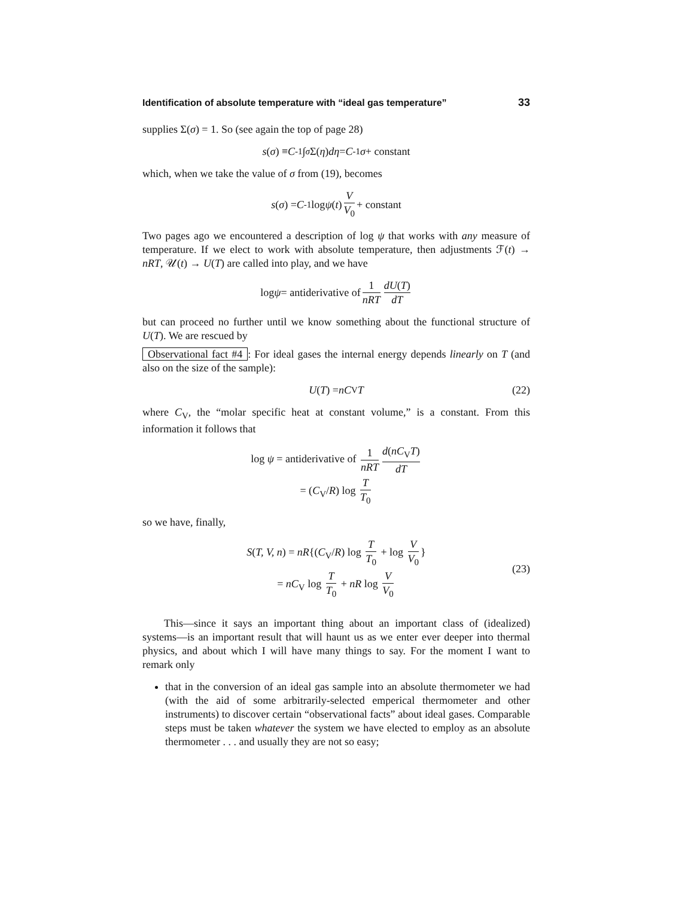Identification of absolute temperature with “ideal gas temperature” 33
supplies Σ(σ) = 1. So (see again the top of page 28)
s (σ) ≡ C<sup>-1</sup>∫<sup>σ</sup> Σ(η) dη = C<sup>-1</sup> σ + constant
which, when we take the value of σ from (19), becomes
s (σ) = C<sup>-1</sup> log ψ (t) V V<sub>0</sub> + constant
Two pages ago we encountered a description of log ψ that works with any measure of temperature. If we elect to work with absolute temperature, then adjustments ℱ(t) → nRT, 𝒰(t) → U(T) are called into play, and we have
log ψ = antiderivative of 1 nRT dU(T) dT
but can proceed no further until we know something about the functional structure of U(T). We are rescued by
Observational fact #4: For ideal gases the internal energy depends linearly on T (and also on the size of the sample):
U (T) = nC<sub>V</sub> T (22)
where C<sub>V</sub>, the “molar specific heat at constant volume,” is a constant. From this information it follows that
log ψ = antiderivative of 1 nRT d(nC<sub>V</sub>T) dT
= (C<sub>V</sub>/R) log T T<sub>0</sub>
so we have, finally,
S(T, V, n) = nR{(C<sub>V</sub>/R) log T T<sub>0</sub> + log V V<sub>0</sub> }
= nC<sub>V</sub> log T T<sub>0</sub> + nR log V V<sub>0</sub>
(23)
This—since it says an important thing about an important class of (idealized) systems—is an important result that will haunt us as we enter ever deeper into thermal physics, and about which I will have many things to say. For the moment I want to remark only
that in the conversion of an ideal gas sample into an absolute thermometer we had (with the aid of some arbitrarily-selected emperical thermometer and other instruments) to discover certain “observational facts” about ideal gases. Comparable steps must be taken whatever the system we have elected to employ as an absolute thermometer . . . and usually they are not so easy;